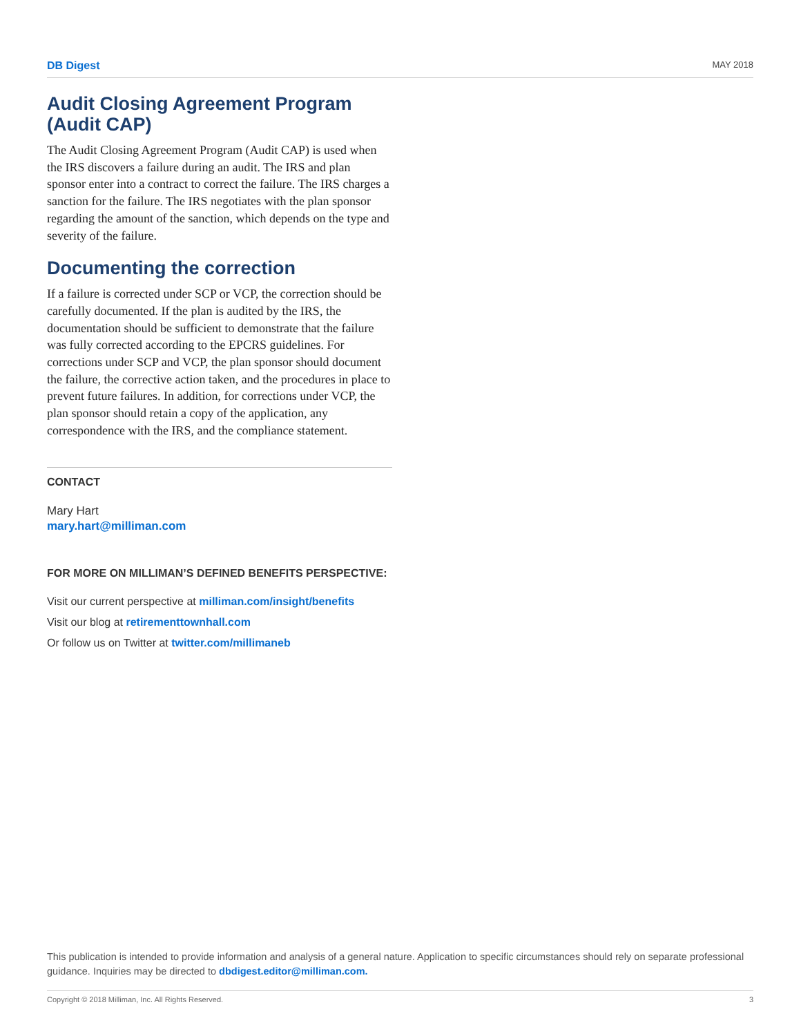DB Digest MAY 2018
Audit Closing Agreement Program (Audit CAP)
The Audit Closing Agreement Program (Audit CAP) is used when the IRS discovers a failure during an audit. The IRS and plan sponsor enter into a contract to correct the failure. The IRS charges a sanction for the failure. The IRS negotiates with the plan sponsor regarding the amount of the sanction, which depends on the type and severity of the failure.
Documenting the correction
If a failure is corrected under SCP or VCP, the correction should be carefully documented. If the plan is audited by the IRS, the documentation should be sufficient to demonstrate that the failure was fully corrected according to the EPCRS guidelines. For corrections under SCP and VCP, the plan sponsor should document the failure, the corrective action taken, and the procedures in place to prevent future failures. In addition, for corrections under VCP, the plan sponsor should retain a copy of the application, any correspondence with the IRS, and the compliance statement.
CONTACT
Mary Hart
mary.hart@milliman.com
FOR MORE ON MILLIMAN’S DEFINED BENEFITS PERSPECTIVE:
Visit our current perspective at milliman.com/insight/benefits
Visit our blog at retirementtownhall.com
Or follow us on Twitter at twitter.com/millimaneb
This publication is intended to provide information and analysis of a general nature. Application to specific circumstances should rely on separate professional guidance. Inquiries may be directed to dbdigest.editor@milliman.com.
Copyright © 2018 Milliman, Inc. All Rights Reserved. 3